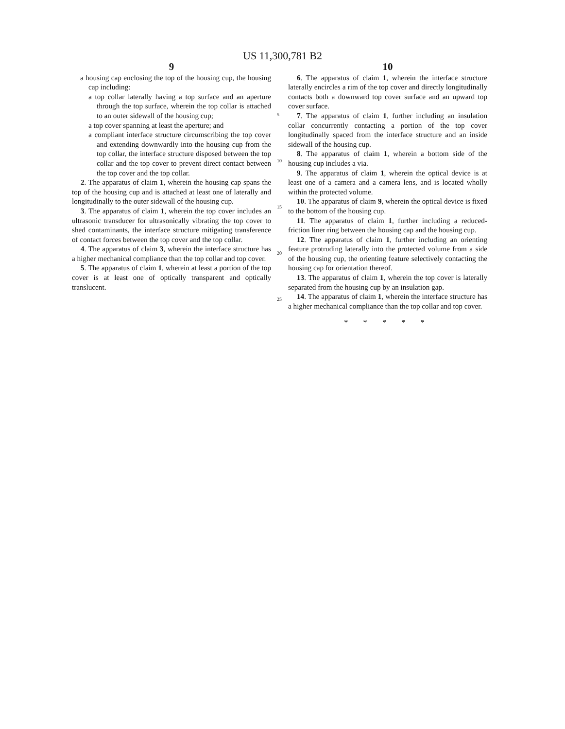US 11,300,781 B2
9
a housing cap enclosing the top of the housing cup, the housing cap including:
a top collar laterally having a top surface and an aperture through the top surface, wherein the top collar is attached to an outer sidewall of the housing cup;
a top cover spanning at least the aperture; and
a compliant interface structure circumscribing the top cover and extending downwardly into the housing cup from the top collar, the interface structure disposed between the top collar and the top cover to prevent direct contact between the top cover and the top collar.
2. The apparatus of claim 1, wherein the housing cap spans the top of the housing cup and is attached at least one of laterally and longitudinally to the outer sidewall of the housing cup.
3. The apparatus of claim 1, wherein the top cover includes an ultrasonic transducer for ultrasonically vibrating the top cover to shed contaminants, the interface structure mitigating transference of contact forces between the top cover and the top collar.
4. The apparatus of claim 3, wherein the interface structure has a higher mechanical compliance than the top collar and top cover.
5. The apparatus of claim 1, wherein at least a portion of the top cover is at least one of optically transparent and optically translucent.
5
10
15
20
25
10
6. The apparatus of claim 1, wherein the interface structure laterally encircles a rim of the top cover and directly longitudinally contacts both a downward top cover surface and an upward top cover surface.
7. The apparatus of claim 1, further including an insulation collar concurrently contacting a portion of the top cover longitudinally spaced from the interface structure and an inside sidewall of the housing cup.
8. The apparatus of claim 1, wherein a bottom side of the housing cup includes a via.
9. The apparatus of claim 1, wherein the optical device is at least one of a camera and a camera lens, and is located wholly within the protected volume.
10. The apparatus of claim 9, wherein the optical device is fixed to the bottom of the housing cup.
11. The apparatus of claim 1, further including a reduced-friction liner ring between the housing cap and the housing cup.
12. The apparatus of claim 1, further including an orienting feature protruding laterally into the protected volume from a side of the housing cup, the orienting feature selectively contacting the housing cap for orientation thereof.
13. The apparatus of claim 1, wherein the top cover is laterally separated from the housing cup by an insulation gap.
14. The apparatus of claim 1, wherein the interface structure has a higher mechanical compliance than the top collar and top cover.
* * * * *